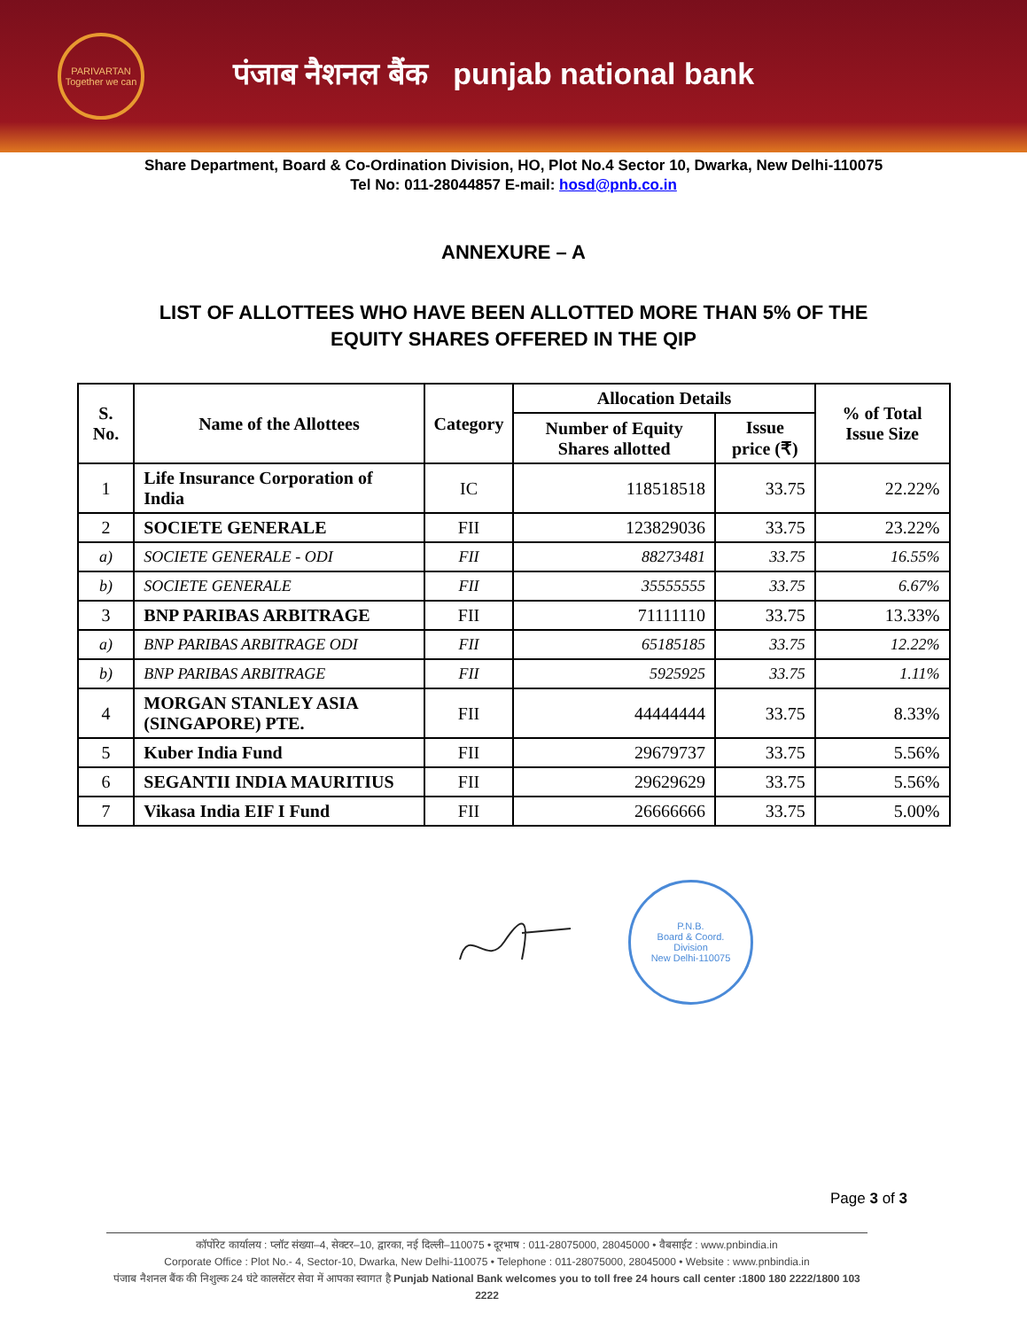PARIVARTAN
Together we can
पंजाब नैशनल बैंक punjab national bank
Share Department, Board & Co-Ordination Division, HO, Plot No.4 Sector 10, Dwarka, New Delhi-110075
Tel No: 011-28044857 E-mail: hosd@pnb.co.in
ANNEXURE – A
LIST OF ALLOTTEES WHO HAVE BEEN ALLOTTED MORE THAN 5% OF THE
EQUITY SHARES OFFERED IN THE QIP
| S. No. | Name of the Allottees | Category | Allocation Details | | % of Total Issue Size |
| --- | --- | --- | --- | --- | --- |
| | | | Number of Equity Shares allotted | Issue price (₹) | |
| 1 | Life Insurance Corporation of India | IC | 118518518 | 33.75 | 22.22% |
| 2 | SOCIETE GENERALE | FII | 123829036 | 33.75 | 23.22% |
| a) | SOCIETE GENERALE - ODI | FII | 88273481 | 33.75 | 16.55% |
| b) | SOCIETE GENERALE | FII | 35555555 | 33.75 | 6.67% |
| 3 | BNP PARIBAS ARBITRAGE | FII | 71111110 | 33.75 | 13.33% |
| a) | BNP PARIBAS ARBITRAGE ODI | FII | 65185185 | 33.75 | 12.22% |
| b) | BNP PARIBAS ARBITRAGE | FII | 5925925 | 33.75 | 1.11% |
| 4 | MORGAN STANLEY ASIA (SINGAPORE) PTE. | FII | 44444444 | 33.75 | 8.33% |
| 5 | Kuber India Fund | FII | 29679737 | 33.75 | 5.56% |
| 6 | SEGANTII INDIA MAURITIUS | FII | 29629629 | 33.75 | 5.56% |
| 7 | Vikasa India EIF I Fund | FII | 26666666 | 33.75 | 5.00% |
P.N.B.
Board & Coord.
Division
New Delhi-110075
Page 3 of 3
कॉर्पोरेट कार्यालय : प्लॉट संख्या–4, सेक्टर–10, द्वारका, नई दिल्ली–110075 • दूरभाष : 011-28075000, 28045000 • वैबसाईट : www.pnbindia.in
Corporate Office : Plot No.- 4, Sector-10, Dwarka, New Delhi-110075 • Telephone : 011-28075000, 28045000 • Website : www.pnbindia.in
पंजाब नैशनल बैंक की निशुल्क 24 घंटे कालसेंटर सेवा में आपका स्वागत है Punjab National Bank welcomes you to toll free 24 hours call center :1800 180 2222/1800 103 2222